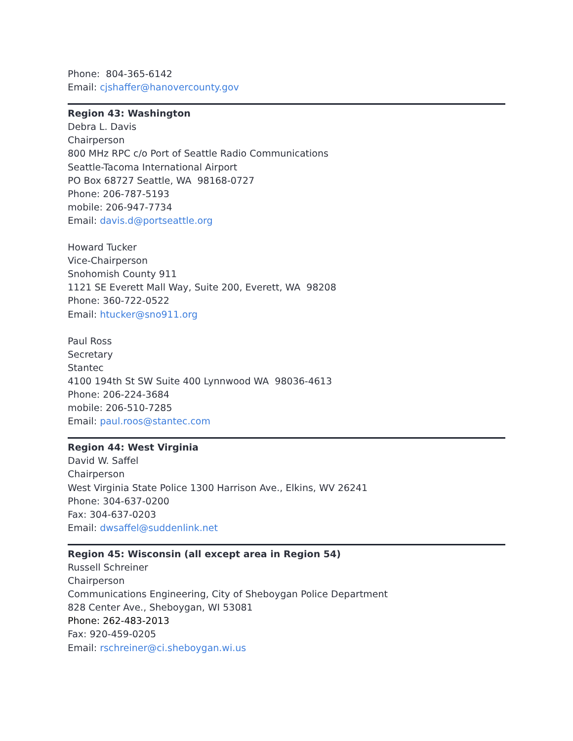Phone: 804-365-6142
Email: cjshaffer@hanovercounty.gov
Region 43: Washington
Debra L. Davis
Chairperson
800 MHz RPC c/o Port of Seattle Radio Communications
Seattle-Tacoma International Airport
PO Box 68727 Seattle, WA 98168-0727
Phone: 206-787-5193
mobile: 206-947-7734
Email: davis.d@portseattle.org
Howard Tucker
Vice-Chairperson
Snohomish County 911
1121 SE Everett Mall Way, Suite 200, Everett, WA 98208
Phone: 360-722-0522
Email: htucker@sno911.org
Paul Ross
Secretary
Stantec
4100 194th St SW Suite 400 Lynnwood WA 98036-4613
Phone: 206-224-3684
mobile: 206-510-7285
Email: paul.roos@stantec.com
Region 44: West Virginia
David W. Saffel
Chairperson
West Virginia State Police 1300 Harrison Ave., Elkins, WV 26241
Phone: 304-637-0200
Fax: 304-637-0203
Email: dwsaffel@suddenlink.net
Region 45: Wisconsin (all except area in Region 54)
Russell Schreiner
Chairperson
Communications Engineering, City of Sheboygan Police Department
828 Center Ave., Sheboygan, WI 53081
Phone: 262-483-2013
Fax: 920-459-0205
Email: rschreiner@ci.sheboygan.wi.us